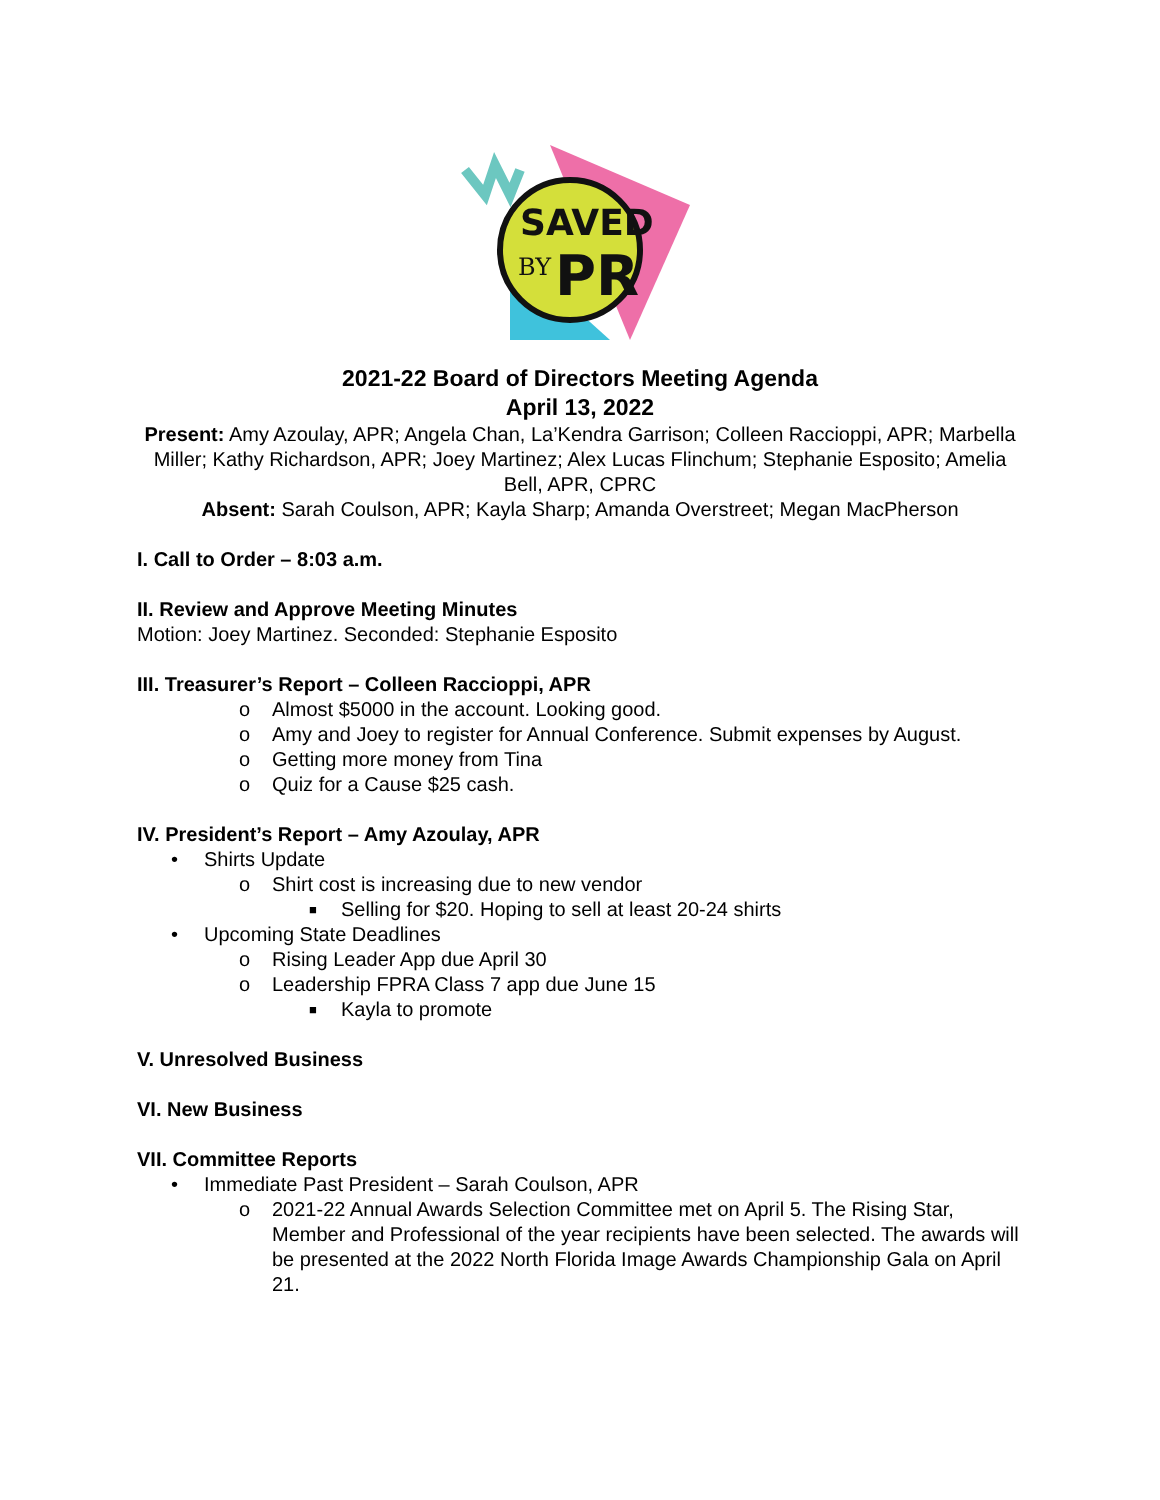SAVED
BY
PR
2021-22 Board of Directors Meeting Agenda
April 13, 2022
Present: Amy Azoulay, APR; Angela Chan, La’Kendra Garrison; Colleen Raccioppi, APR; Marbella Miller; Kathy Richardson, APR; Joey Martinez; Alex Lucas Flinchum; Stephanie Esposito; Amelia Bell, APR, CPRC
Absent: Sarah Coulson, APR; Kayla Sharp; Amanda Overstreet; Megan MacPherson
I. Call to Order – 8:03 a.m.
II. Review and Approve Meeting Minutes
Motion: Joey Martinez. Seconded: Stephanie Esposito
III. Treasurer’s Report – Colleen Raccioppi, APR
o Almost $5000 in the account. Looking good.
o Amy and Joey to register for Annual Conference. Submit expenses by August.
o Getting more money from Tina
o Quiz for a Cause $25 cash.
IV. President’s Report – Amy Azoulay, APR
• Shirts Update
o Shirt cost is increasing due to new vendor
■ Selling for $20. Hoping to sell at least 20-24 shirts
• Upcoming State Deadlines
o Rising Leader App due April 30
o Leadership FPRA Class 7 app due June 15
■ Kayla to promote
V. Unresolved Business
VI. New Business
VII. Committee Reports
• Immediate Past President – Sarah Coulson, APR
o 2021-22 Annual Awards Selection Committee met on April 5. The Rising Star, Member and Professional of the year recipients have been selected. The awards will be presented at the 2022 North Florida Image Awards Championship Gala on April 21.